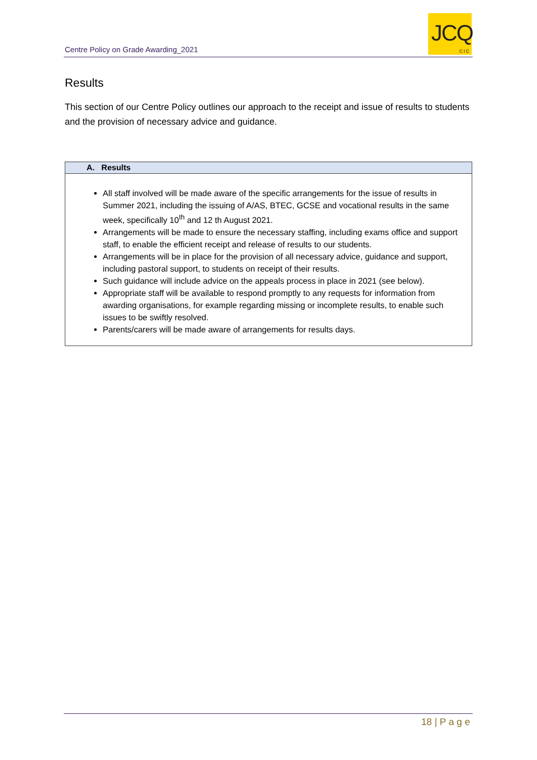Centre Policy on Grade Awarding_2021
JCQ
CIC
Results
This section of our Centre Policy outlines our approach to the receipt and issue of results to students and the provision of necessary advice and guidance.
| A. Results |
| --- |
| All staff involved will be made aware of the specific arrangements for the issue of results in Summer 2021, including the issuing of A/AS, BTEC, GCSE and vocational results in the same week, specifically 10<sup>th</sup> and 12 th August 2021. Arrangements will be made to ensure the necessary staffing, including exams office and support staff, to enable the efficient receipt and release of results to our students. Arrangements will be in place for the provision of all necessary advice, guidance and support, including pastoral support, to students on receipt of their results. Such guidance will include advice on the appeals process in place in 2021 (see below). Appropriate staff will be available to respond promptly to any requests for information from awarding organisations, for example regarding missing or incomplete results, to enable such issues to be swiftly resolved. Parents/carers will be made aware of arrangements for results days. |
18 | P a g e